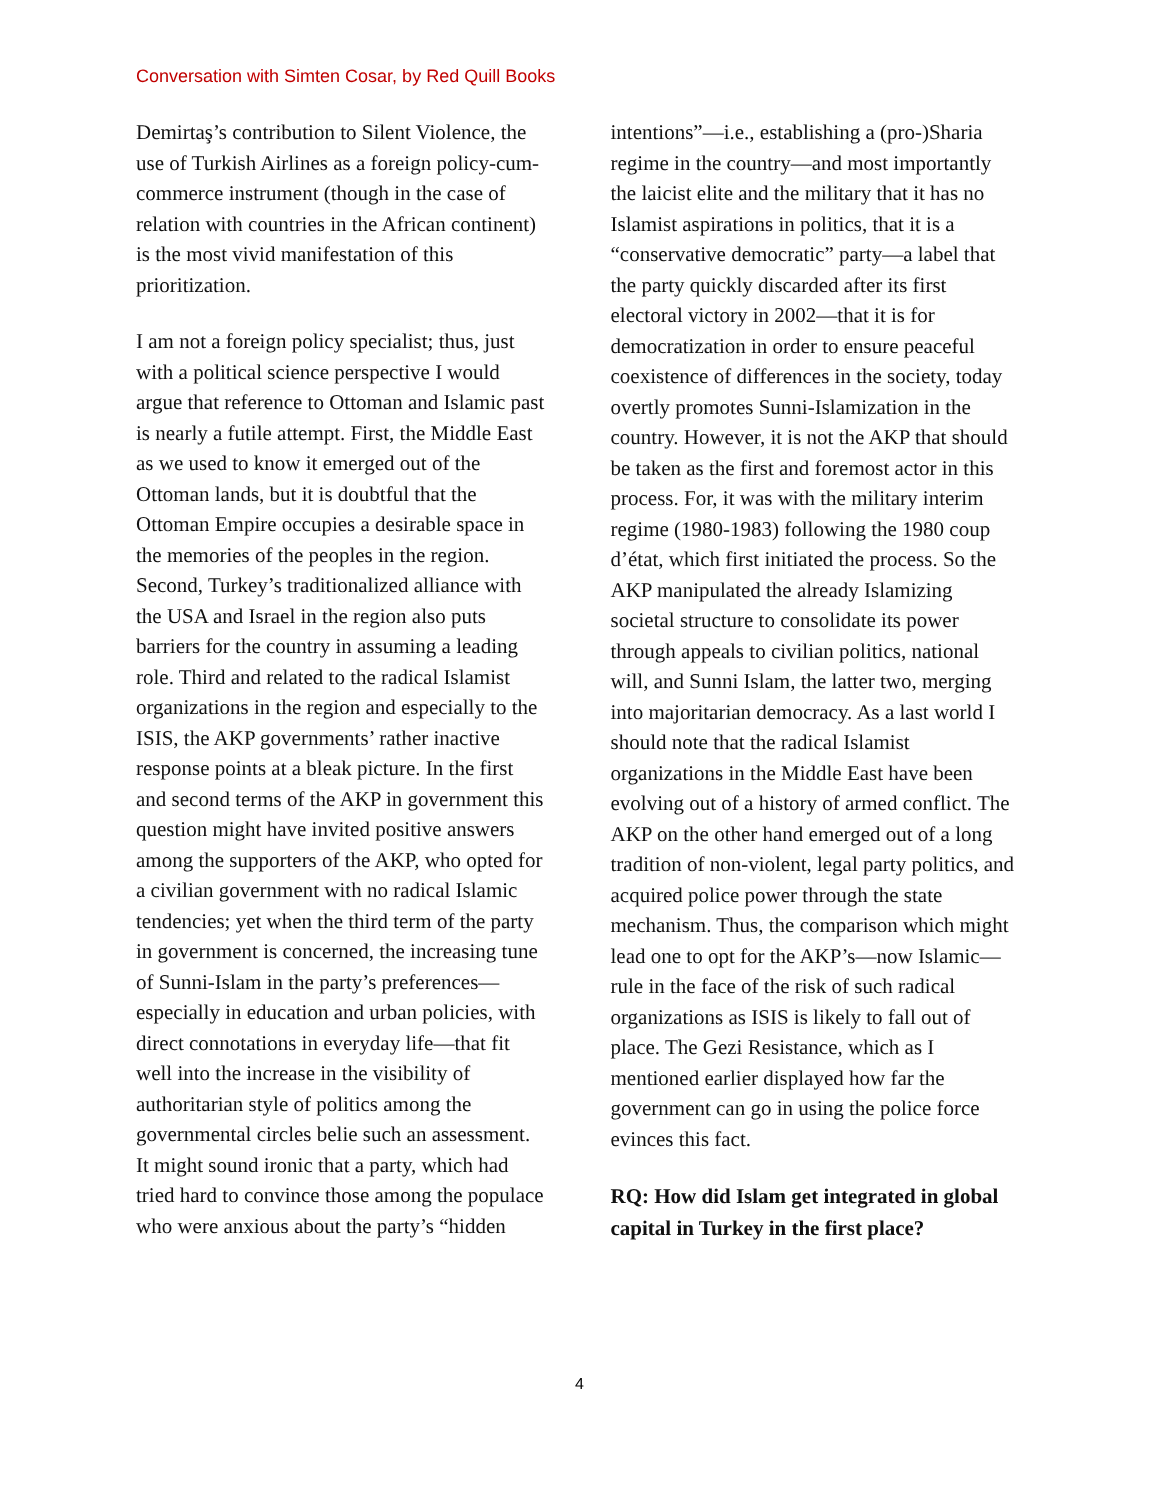Conversation with Simten Cosar, by Red Quill Books
Demirtaş’s contribution to Silent Violence, the use of Turkish Airlines as a foreign policy-cum-commerce instrument (though in the case of relation with countries in the African continent) is the most vivid manifestation of this prioritization.
I am not a foreign policy specialist; thus, just with a political science perspective I would argue that reference to Ottoman and Islamic past is nearly a futile attempt. First, the Middle East as we used to know it emerged out of the Ottoman lands, but it is doubtful that the Ottoman Empire occupies a desirable space in the memories of the peoples in the region. Second, Turkey’s traditionalized alliance with the USA and Israel in the region also puts barriers for the country in assuming a leading role. Third and related to the radical Islamist organizations in the region and especially to the ISIS, the AKP governments’ rather inactive response points at a bleak picture. In the first and second terms of the AKP in government this question might have invited positive answers among the supporters of the AKP, who opted for a civilian government with no radical Islamic tendencies; yet when the third term of the party in government is concerned, the increasing tune of Sunni-Islam in the party’s preferences—especially in education and urban policies, with direct connotations in everyday life—that fit well into the increase in the visibility of authoritarian style of politics among the governmental circles belie such an assessment. It might sound ironic that a party, which had tried hard to convince those among the populace who were anxious about the party’s “hidden
intentions”—i.e., establishing a (pro-)Sharia regime in the country—and most importantly the laicist elite and the military that it has no Islamist aspirations in politics, that it is a “conservative democratic” party—a label that the party quickly discarded after its first electoral victory in 2002—that it is for democratization in order to ensure peaceful coexistence of differences in the society, today overtly promotes Sunni-Islamization in the country. However, it is not the AKP that should be taken as the first and foremost actor in this process. For, it was with the military interim regime (1980-1983) following the 1980 coup d’état, which first initiated the process. So the AKP manipulated the already Islamizing societal structure to consolidate its power through appeals to civilian politics, national will, and Sunni Islam, the latter two, merging into majoritarian democracy. As a last world I should note that the radical Islamist organizations in the Middle East have been evolving out of a history of armed conflict. The AKP on the other hand emerged out of a long tradition of non-violent, legal party politics, and acquired police power through the state mechanism. Thus, the comparison which might lead one to opt for the AKP’s—now Islamic—rule in the face of the risk of such radical organizations as ISIS is likely to fall out of place. The Gezi Resistance, which as I mentioned earlier displayed how far the government can go in using the police force evinces this fact.
RQ: How did Islam get integrated in global capital in Turkey in the first place?
4